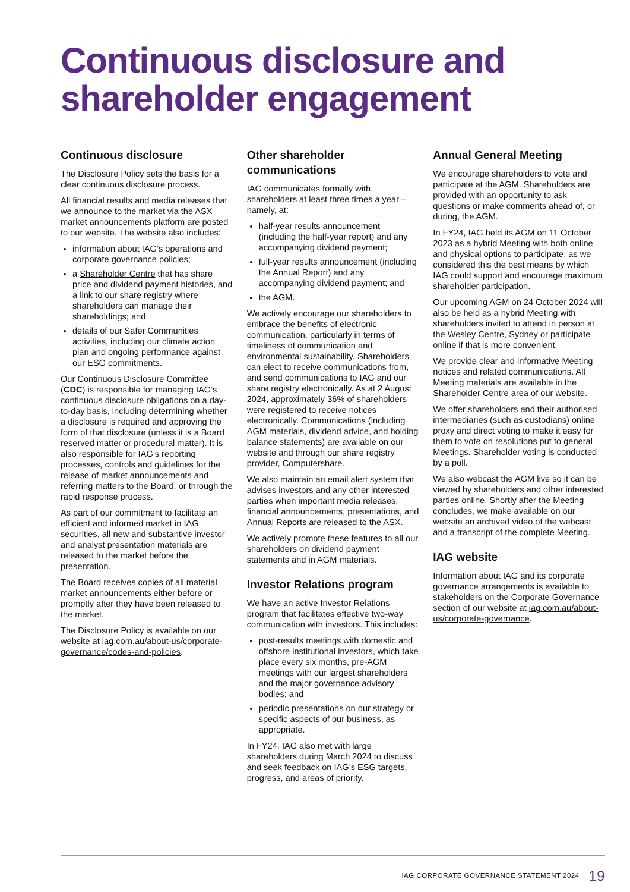Continuous disclosure and shareholder engagement
Continuous disclosure
The Disclosure Policy sets the basis for a clear continuous disclosure process.
All financial results and media releases that we announce to the market via the ASX market announcements platform are posted to our website. The website also includes:
information about IAG’s operations and corporate governance policies;
a Shareholder Centre that has share price and dividend payment histories, and a link to our share registry where shareholders can manage their shareholdings; and
details of our Safer Communities activities, including our climate action plan and ongoing performance against our ESG commitments.
Our Continuous Disclosure Committee (CDC) is responsible for managing IAG’s continuous disclosure obligations on a day-to-day basis, including determining whether a disclosure is required and approving the form of that disclosure (unless it is a Board reserved matter or procedural matter). It is also responsible for IAG’s reporting processes, controls and guidelines for the release of market announcements and referring matters to the Board, or through the rapid response process.
As part of our commitment to facilitate an efficient and informed market in IAG securities, all new and substantive investor and analyst presentation materials are released to the market before the presentation.
The Board receives copies of all material market announcements either before or promptly after they have been released to the market.
The Disclosure Policy is available on our website at iag.com.au/about-us/corporate-governance/codes-and-policies.
Other shareholder communications
IAG communicates formally with shareholders at least three times a year – namely, at:
half-year results announcement (including the half-year report) and any accompanying dividend payment;
full-year results announcement (including the Annual Report) and any accompanying dividend payment; and
the AGM.
We actively encourage our shareholders to embrace the benefits of electronic communication, particularly in terms of timeliness of communication and environmental sustainability. Shareholders can elect to receive communications from, and send communications to IAG and our share registry electronically. As at 2 August 2024, approximately 36% of shareholders were registered to receive notices electronically. Communications (including AGM materials, dividend advice, and holding balance statements) are available on our website and through our share registry provider, Computershare.
We also maintain an email alert system that advises investors and any other interested parties when important media releases, financial announcements, presentations, and Annual Reports are released to the ASX.
We actively promote these features to all our shareholders on dividend payment statements and in AGM materials.
Investor Relations program
We have an active Investor Relations program that facilitates effective two-way communication with investors. This includes:
post-results meetings with domestic and offshore institutional investors, which take place every six months, pre-AGM meetings with our largest shareholders and the major governance advisory bodies; and
periodic presentations on our strategy or specific aspects of our business, as appropriate.
In FY24, IAG also met with large shareholders during March 2024 to discuss and seek feedback on IAG’s ESG targets, progress, and areas of priority.
Annual General Meeting
We encourage shareholders to vote and participate at the AGM. Shareholders are provided with an opportunity to ask questions or make comments ahead of, or during, the AGM.
In FY24, IAG held its AGM on 11 October 2023 as a hybrid Meeting with both online and physical options to participate, as we considered this the best means by which IAG could support and encourage maximum shareholder participation.
Our upcoming AGM on 24 October 2024 will also be held as a hybrid Meeting with shareholders invited to attend in person at the Wesley Centre, Sydney or participate online if that is more convenient.
We provide clear and informative Meeting notices and related communications. All Meeting materials are available in the Shareholder Centre area of our website.
We offer shareholders and their authorised intermediaries (such as custodians) online proxy and direct voting to make it easy for them to vote on resolutions put to general Meetings. Shareholder voting is conducted by a poll.
We also webcast the AGM live so it can be viewed by shareholders and other interested parties online. Shortly after the Meeting concludes, we make available on our website an archived video of the webcast and a transcript of the complete Meeting.
IAG website
Information about IAG and its corporate governance arrangements is available to stakeholders on the Corporate Governance section of our website at iag.com.au/about-us/corporate-governance.
IAG CORPORATE GOVERNANCE STATEMENT 2024 19